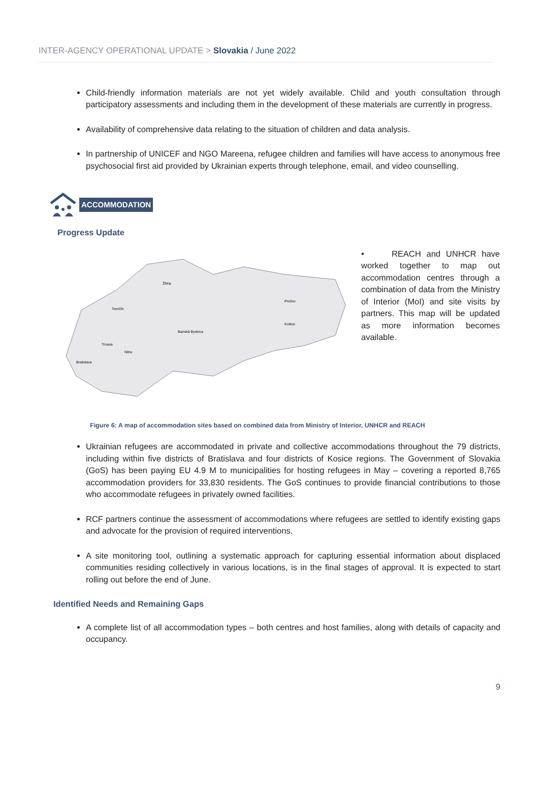INTER-AGENCY OPERATIONAL UPDATE > Slovakia / June 2022
Child-friendly information materials are not yet widely available. Child and youth consultation through participatory assessments and including them in the development of these materials are currently in progress.
Availability of comprehensive data relating to the situation of children and data analysis.
In partnership of UNICEF and NGO Mareena, refugee children and families will have access to anonymous free psychosocial first aid provided by Ukrainian experts through telephone, email, and video counselling.
ACCOMMODATION
Progress Update
Žilina
Trenčín
Banská Bystrica
Prešov
Košice
Trnava
Nitra
Bratislava
• REACH and UNHCR have worked together to map out accommodation centres through a combination of data from the Ministry of Interior (MoI) and site visits by partners. This map will be updated as more information becomes available.
Figure 6: A map of accommodation sites based on combined data from Ministry of Interior, UNHCR and REACH
Ukrainian refugees are accommodated in private and collective accommodations throughout the 79 districts, including within five districts of Bratislava and four districts of Kosice regions. The Government of Slovakia (GoS) has been paying EU 4.9 M to municipalities for hosting refugees in May – covering a reported 8,765 accommodation providers for 33,830 residents. The GoS continues to provide financial contributions to those who accommodate refugees in privately owned facilities.
RCF partners continue the assessment of accommodations where refugees are settled to identify existing gaps and advocate for the provision of required interventions.
A site monitoring tool, outlining a systematic approach for capturing essential information about displaced communities residing collectively in various locations, is in the final stages of approval. It is expected to start rolling out before the end of June.
Identified Needs and Remaining Gaps
A complete list of all accommodation types – both centres and host families, along with details of capacity and occupancy.
9